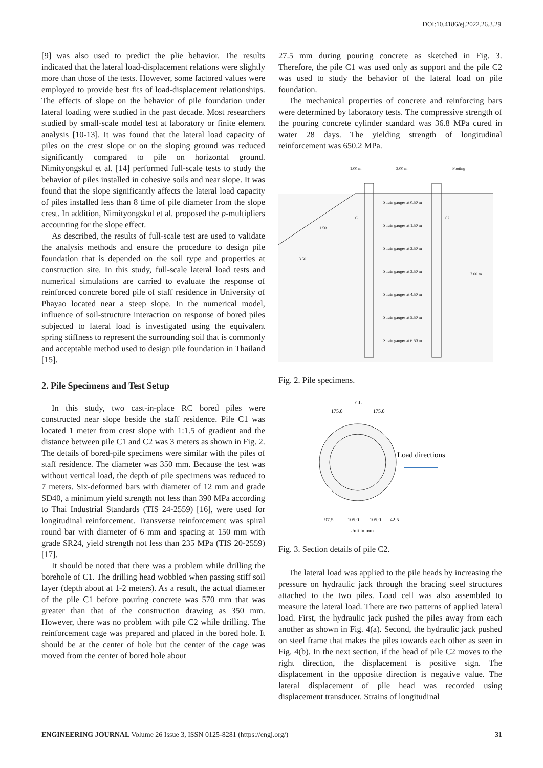DOI:10.4186/ej.2022.26.3.29
[9] was also used to predict the plie behavior. The results indicated that the lateral load-displacement relations were slightly more than those of the tests. However, some factored values were employed to provide best fits of load-displacement relationships. The effects of slope on the behavior of pile foundation under lateral loading were studied in the past decade. Most researchers studied by small-scale model test at laboratory or finite element analysis [10-13]. It was found that the lateral load capacity of piles on the crest slope or on the sloping ground was reduced significantly compared to pile on horizontal ground. Nimityongskul et al. [14] performed full-scale tests to study the behavior of piles installed in cohesive soils and near slope. It was found that the slope significantly affects the lateral load capacity of piles installed less than 8 time of pile diameter from the slope crest. In addition, Nimityongskul et al. proposed the p-multipliers accounting for the slope effect.
As described, the results of full-scale test are used to validate the analysis methods and ensure the procedure to design pile foundation that is depended on the soil type and properties at construction site. In this study, full-scale lateral load tests and numerical simulations are carried to evaluate the response of reinforced concrete bored pile of staff residence in University of Phayao located near a steep slope. In the numerical model, influence of soil-structure interaction on response of bored piles subjected to lateral load is investigated using the equivalent spring stiffness to represent the surrounding soil that is commonly and acceptable method used to design pile foundation in Thailand [15].
2. Pile Specimens and Test Setup
In this study, two cast-in-place RC bored piles were constructed near slope beside the staff residence. Pile C1 was located 1 meter from crest slope with 1:1.5 of gradient and the distance between pile C1 and C2 was 3 meters as shown in Fig. 2. The details of bored-pile specimens were similar with the piles of staff residence. The diameter was 350 mm. Because the test was without vertical load, the depth of pile specimens was reduced to 7 meters. Six-deformed bars with diameter of 12 mm and grade SD40, a minimum yield strength not less than 390 MPa according to Thai Industrial Standards (TIS 24-2559) [16], were used for longitudinal reinforcement. Transverse reinforcement was spiral round bar with diameter of 6 mm and spacing at 150 mm with grade SR24, yield strength not less than 235 MPa (TIS 20-2559) [17].
It should be noted that there was a problem while drilling the borehole of C1. The drilling head wobbled when passing stiff soil layer (depth about at 1-2 meters). As a result, the actual diameter of the pile C1 before pouring concrete was 570 mm that was greater than that of the construction drawing as 350 mm. However, there was no problem with pile C2 while drilling. The reinforcement cage was prepared and placed in the bored hole. It should be at the center of hole but the center of the cage was moved from the center of bored hole about
27.5 mm during pouring concrete as sketched in Fig. 3. Therefore, the pile C1 was used only as support and the pile C2 was used to study the behavior of the lateral load on pile foundation.
The mechanical properties of concrete and reinforcing bars were determined by laboratory tests. The compressive strength of the pouring concrete cylinder standard was 36.8 MPa cured in water 28 days. The yielding strength of longitudinal reinforcement was 650.2 MPa.
1.00 m
3.00 m
Footing
C1
C2
1.50
3.50
Strain gauges at 0.50 m
Strain gauges at 1.50 m
Strain gauges at 2.50 m
Strain gauges at 3.50 m
Strain gauges at 4.50 m
Strain gauges at 5.50 m
Strain gauges at 6.50 m
7.00 m
Fig. 2. Pile specimens.
CL
175.0
175.0
Load directions
97.5
105.0
105.0
42.5
Unit in mm
Fig. 3. Section details of pile C2.
The lateral load was applied to the pile heads by increasing the pressure on hydraulic jack through the bracing steel structures attached to the two piles. Load cell was also assembled to measure the lateral load. There are two patterns of applied lateral load. First, the hydraulic jack pushed the piles away from each another as shown in Fig. 4(a). Second, the hydraulic jack pushed on steel frame that makes the piles towards each other as seen in Fig. 4(b). In the next section, if the head of pile C2 moves to the right direction, the displacement is positive sign. The displacement in the opposite direction is negative value. The lateral displacement of pile head was recorded using displacement transducer. Strains of longitudinal
ENGINEERING JOURNAL Volume 26 Issue 3, ISSN 0125-8281 (https://engj.org/) 31